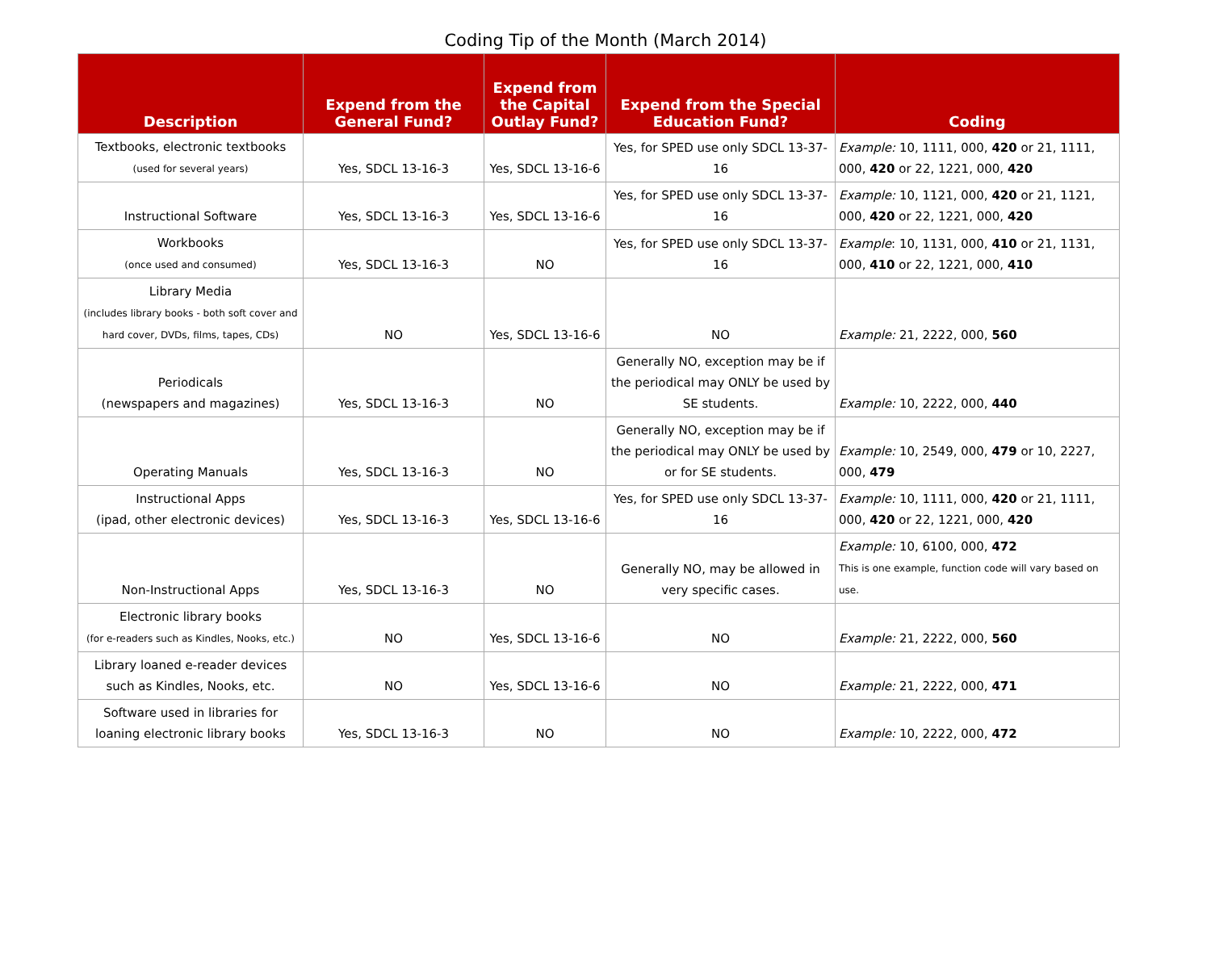Coding Tip of the Month (March 2014)
| Description | Expend from the General Fund? | Expend from the Capital Outlay Fund? | Expend from the Special Education Fund? | Coding |
| --- | --- | --- | --- | --- |
| Textbooks, electronic textbooks (used for several years) | Yes, SDCL 13-16-3 | Yes, SDCL 13-16-6 | Yes, for SPED use only SDCL 13-37-16 | Example: 10, 1111, 000, 420 or 21, 1111, 000, 420 or 22, 1221, 000, 420 |
| Instructional Software | Yes, SDCL 13-16-3 | Yes, SDCL 13-16-6 | Yes, for SPED use only SDCL 13-37-16 | Example: 10, 1121, 000, 420 or 21, 1121, 000, 420 or 22, 1221, 000, 420 |
| Workbooks (once used and consumed) | Yes, SDCL 13-16-3 | NO | Yes, for SPED use only SDCL 13-37-16 | Example : 10, 1131, 000, 410 or 21, 1131, 000, 410 or 22, 1221, 000, 410 |
| Library Media (includes library books - both soft cover and hard cover, DVDs, films, tapes, CDs) | NO | Yes, SDCL 13-16-6 | NO | Example: 21, 2222, 000, 560 |
| Periodicals (newspapers and magazines) | Yes, SDCL 13-16-3 | NO | Generally NO, exception may be if the periodical may ONLY be used by SE students. | Example: 10, 2222, 000, 440 |
| Operating Manuals | Yes, SDCL 13-16-3 | NO | Generally NO, exception may be if the periodical may ONLY be used by or for SE students. | Example: 10, 2549, 000, 479 or 10, 2227, 000, 479 |
| Instructional Apps (ipad, other electronic devices) | Yes, SDCL 13-16-3 | Yes, SDCL 13-16-6 | Yes, for SPED use only SDCL 13-37-16 | Example: 10, 1111, 000, 420 or 21, 1111, 000, 420 or 22, 1221, 000, 420 |
| Non-Instructional Apps | Yes, SDCL 13-16-3 | NO | Generally NO, may be allowed in very specific cases. | Example: 10, 6100, 000, 472 This is one example, function code will vary based on use. |
| Electronic library books (for e-readers such as Kindles, Nooks, etc.) | NO | Yes, SDCL 13-16-6 | NO | Example: 21, 2222, 000, 560 |
| Library loaned e-reader devices such as Kindles, Nooks, etc. | NO | Yes, SDCL 13-16-6 | NO | Example: 21, 2222, 000, 471 |
| Software used in libraries for loaning electronic library books | Yes, SDCL 13-16-3 | NO | NO | Example: 10, 2222, 000, 472 |